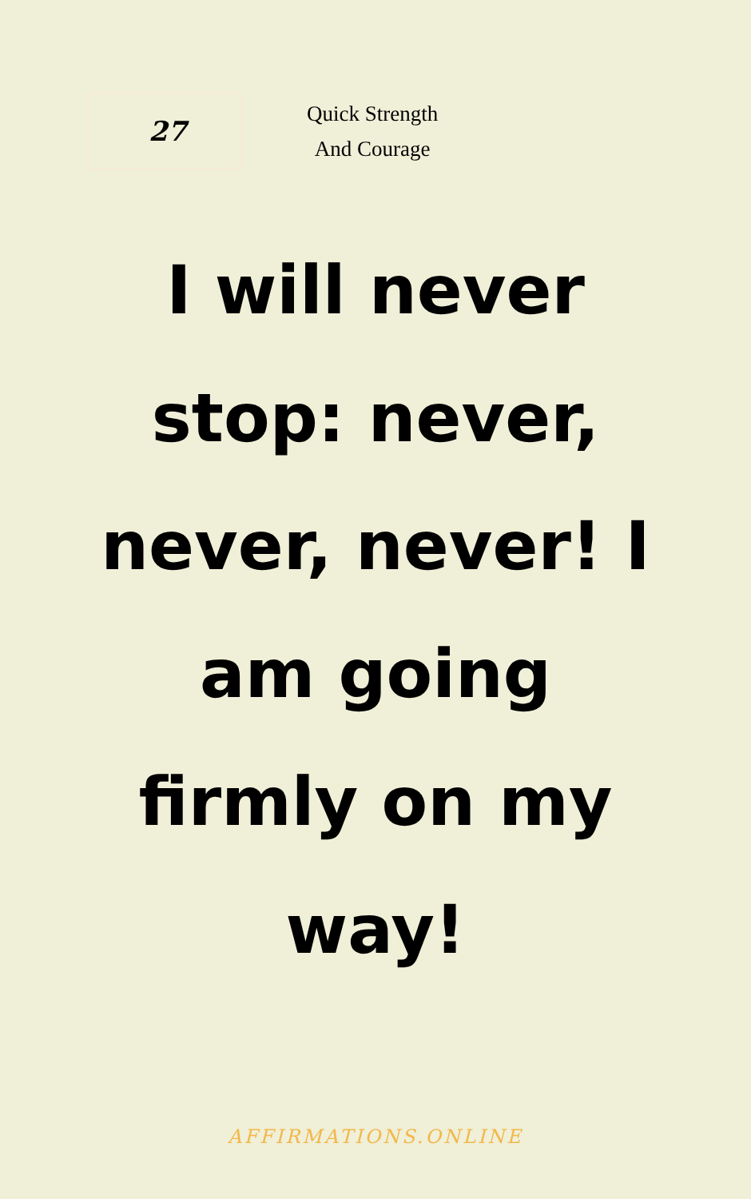27
Quick Strength
And Courage
I will never stop: never, never, never! I am going firmly on my way!
AFFIRMATIONS.ONLINE